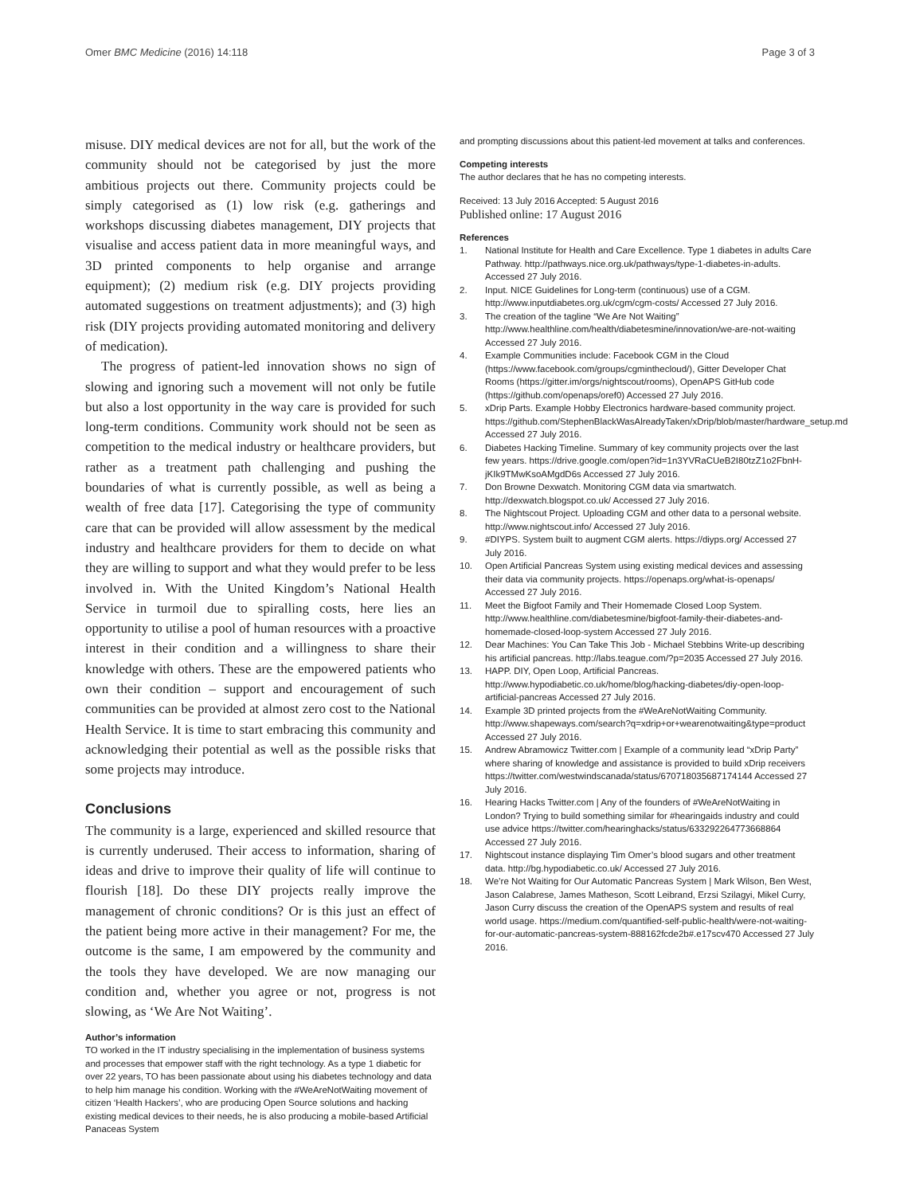Omer BMC Medicine (2016) 14:118 Page 3 of 3
misuse. DIY medical devices are not for all, but the work of the community should not be categorised by just the more ambitious projects out there. Community projects could be simply categorised as (1) low risk (e.g. gatherings and workshops discussing diabetes management, DIY projects that visualise and access patient data in more meaningful ways, and 3D printed components to help organise and arrange equipment); (2) medium risk (e.g. DIY projects providing automated suggestions on treatment adjustments); and (3) high risk (DIY projects providing automated monitoring and delivery of medication).
The progress of patient-led innovation shows no sign of slowing and ignoring such a movement will not only be futile but also a lost opportunity in the way care is provided for such long-term conditions. Community work should not be seen as competition to the medical industry or healthcare providers, but rather as a treatment path challenging and pushing the boundaries of what is currently possible, as well as being a wealth of free data [17]. Categorising the type of community care that can be provided will allow assessment by the medical industry and healthcare providers for them to decide on what they are willing to support and what they would prefer to be less involved in. With the United Kingdom’s National Health Service in turmoil due to spiralling costs, here lies an opportunity to utilise a pool of human resources with a proactive interest in their condition and a willingness to share their knowledge with others. These are the empowered patients who own their condition – support and encouragement of such communities can be provided at almost zero cost to the National Health Service. It is time to start embracing this community and acknowledging their potential as well as the possible risks that some projects may introduce.
Conclusions
The community is a large, experienced and skilled resource that is currently underused. Their access to information, sharing of ideas and drive to improve their quality of life will continue to flourish [18]. Do these DIY projects really improve the management of chronic conditions? Or is this just an effect of the patient being more active in their management? For me, the outcome is the same, I am empowered by the community and the tools they have developed. We are now managing our condition and, whether you agree or not, progress is not slowing, as ‘We Are Not Waiting’.
Author’s information
TO worked in the IT industry specialising in the implementation of business systems and processes that empower staff with the right technology. As a type 1 diabetic for over 22 years, TO has been passionate about using his diabetes technology and data to help him manage his condition. Working with the #WeAreNotWaiting movement of citizen ‘Health Hackers’, who are producing Open Source solutions and hacking existing medical devices to their needs, he is also producing a mobile-based Artificial Panaceas System
and prompting discussions about this patient-led movement at talks and conferences.
Competing interests
The author declares that he has no competing interests.
Received: 13 July 2016 Accepted: 5 August 2016
Published online: 17 August 2016
References
1. National Institute for Health and Care Excellence. Type 1 diabetes in adults Care Pathway. http://pathways.nice.org.uk/pathways/type-1-diabetes-in-adults. Accessed 27 July 2016.
2. Input. NICE Guidelines for Long-term (continuous) use of a CGM. http://www.inputdiabetes.org.uk/cgm/cgm-costs/ Accessed 27 July 2016.
3. The creation of the tagline “We Are Not Waiting” http://www.healthline.com/health/diabetesmine/innovation/we-are-not-waiting Accessed 27 July 2016.
4. Example Communities include: Facebook CGM in the Cloud (https://www.facebook.com/groups/cgminthecloud/), Gitter Developer Chat Rooms (https://gitter.im/orgs/nightscout/rooms), OpenAPS GitHub code (https://github.com/openaps/oref0) Accessed 27 July 2016.
5. xDrip Parts. Example Hobby Electronics hardware-based community project. https://github.com/StephenBlackWasAlreadyTaken/xDrip/blob/master/hardware_setup.md Accessed 27 July 2016.
6. Diabetes Hacking Timeline. Summary of key community projects over the last few years. https://drive.google.com/open?id=1n3YVRaCUeB2I80tzZ1o2FbnH-jKIk9TMwKsoAMgdD6s Accessed 27 July 2016.
7. Don Browne Dexwatch. Monitoring CGM data via smartwatch. http://dexwatch.blogspot.co.uk/ Accessed 27 July 2016.
8. The Nightscout Project. Uploading CGM and other data to a personal website. http://www.nightscout.info/ Accessed 27 July 2016.
9. #DIYPS. System built to augment CGM alerts. https://diyps.org/ Accessed 27 July 2016.
10. Open Artificial Pancreas System using existing medical devices and assessing their data via community projects. https://openaps.org/what-is-openaps/ Accessed 27 July 2016.
11. Meet the Bigfoot Family and Their Homemade Closed Loop System. http://www.healthline.com/diabetesmine/bigfoot-family-their-diabetes-and-homemade-closed-loop-system Accessed 27 July 2016.
12. Dear Machines: You Can Take This Job - Michael Stebbins Write-up describing his artificial pancreas. http://labs.teague.com/?p=2035 Accessed 27 July 2016.
13. HAPP. DIY, Open Loop, Artificial Pancreas. http://www.hypodiabetic.co.uk/home/blog/hacking-diabetes/diy-open-loop-artificial-pancreas Accessed 27 July 2016.
14. Example 3D printed projects from the #WeAreNotWaiting Community. http://www.shapeways.com/search?q=xdrip+or+wearenotwaiting&type=product Accessed 27 July 2016.
15. Andrew Abramowicz Twitter.com | Example of a community lead “xDrip Party” where sharing of knowledge and assistance is provided to build xDrip receivers https://twitter.com/westwindscanada/status/670718035687174144 Accessed 27 July 2016.
16. Hearing Hacks Twitter.com | Any of the founders of #WeAreNotWaiting in London? Trying to build something similar for #hearingaids industry and could use advice https://twitter.com/hearinghacks/status/633292264773668864 Accessed 27 July 2016.
17. Nightscout instance displaying Tim Omer’s blood sugars and other treatment data. http://bg.hypodiabetic.co.uk/ Accessed 27 July 2016.
18. We’re Not Waiting for Our Automatic Pancreas System | Mark Wilson, Ben West, Jason Calabrese, James Matheson, Scott Leibrand, Erzsi Szilagyi, Mikel Curry, Jason Curry discuss the creation of the OpenAPS system and results of real world usage. https://medium.com/quantified-self-public-health/were-not-waiting-for-our-automatic-pancreas-system-888162fcde2b#.e17scv470 Accessed 27 July 2016.